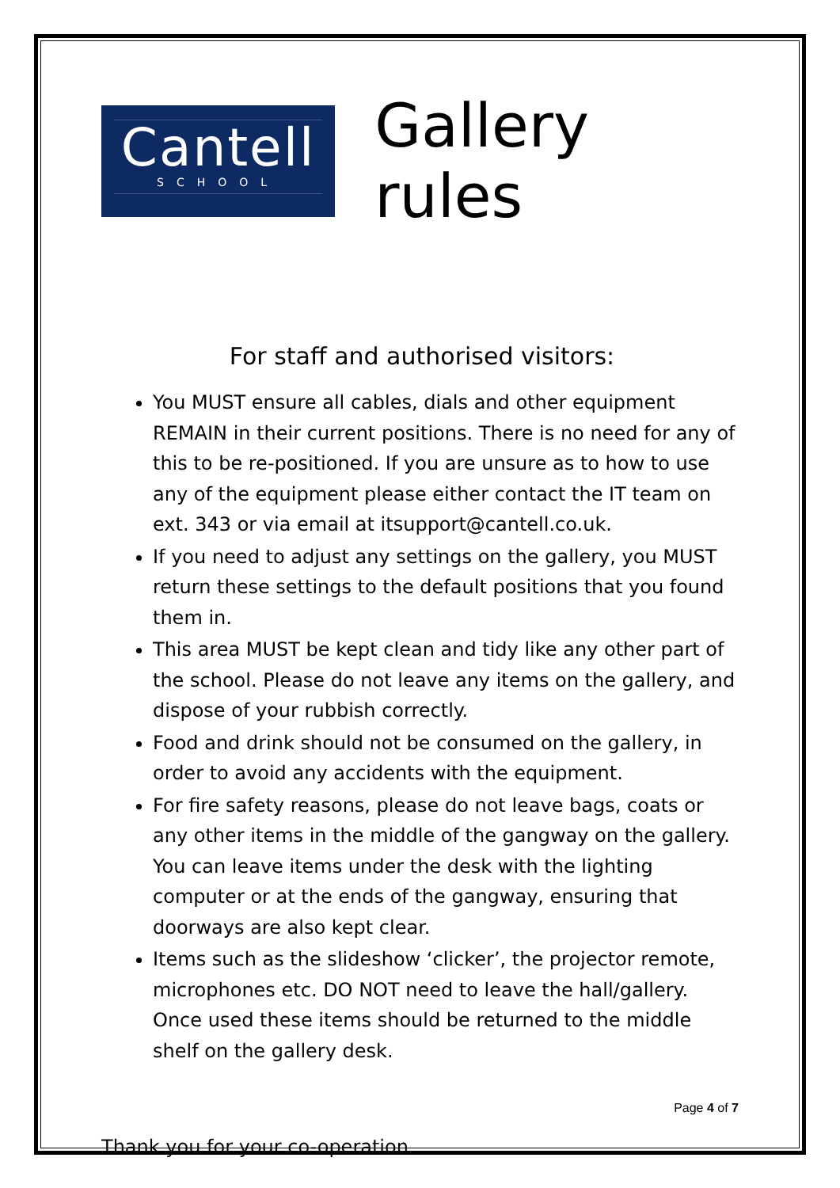Cantell
SCHOOL
Gallery rules
For staff and authorised visitors:
You MUST ensure all cables, dials and other equipment REMAIN in their current positions. There is no need for any of this to be re-positioned. If you are unsure as to how to use any of the equipment please either contact the IT team on ext. 343 or via email at itsupport@cantell.co.uk.
If you need to adjust any settings on the gallery, you MUST return these settings to the default positions that you found them in.
This area MUST be kept clean and tidy like any other part of the school. Please do not leave any items on the gallery, and dispose of your rubbish correctly.
Food and drink should not be consumed on the gallery, in order to avoid any accidents with the equipment.
For fire safety reasons, please do not leave bags, coats or any other items in the middle of the gangway on the gallery. You can leave items under the desk with the lighting computer or at the ends of the gangway, ensuring that doorways are also kept clear.
Items such as the slideshow ‘clicker’, the projector remote, microphones etc. DO NOT need to leave the hall/gallery. Once used these items should be returned to the middle shelf on the gallery desk.
Thank you for your co-operation
Page 4 of 7